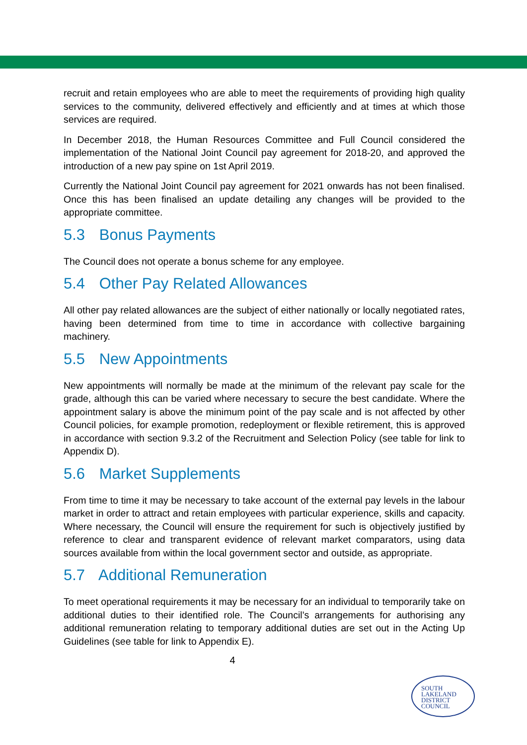recruit and retain employees who are able to meet the requirements of providing high quality services to the community, delivered effectively and efficiently and at times at which those services are required.
In December 2018, the Human Resources Committee and Full Council considered the implementation of the National Joint Council pay agreement for 2018-20, and approved the introduction of a new pay spine on 1st April 2019.
Currently the National Joint Council pay agreement for 2021 onwards has not been finalised. Once this has been finalised an update detailing any changes will be provided to the appropriate committee.
5.3 Bonus Payments
The Council does not operate a bonus scheme for any employee.
5.4 Other Pay Related Allowances
All other pay related allowances are the subject of either nationally or locally negotiated rates, having been determined from time to time in accordance with collective bargaining machinery.
5.5 New Appointments
New appointments will normally be made at the minimum of the relevant pay scale for the grade, although this can be varied where necessary to secure the best candidate. Where the appointment salary is above the minimum point of the pay scale and is not affected by other Council policies, for example promotion, redeployment or flexible retirement, this is approved in accordance with section 9.3.2 of the Recruitment and Selection Policy (see table for link to Appendix D).
5.6 Market Supplements
From time to time it may be necessary to take account of the external pay levels in the labour market in order to attract and retain employees with particular experience, skills and capacity. Where necessary, the Council will ensure the requirement for such is objectively justified by reference to clear and transparent evidence of relevant market comparators, using data sources available from within the local government sector and outside, as appropriate.
5.7 Additional Remuneration
To meet operational requirements it may be necessary for an individual to temporarily take on additional duties to their identified role. The Council’s arrangements for authorising any additional remuneration relating to temporary additional duties are set out in the Acting Up Guidelines (see table for link to Appendix E).
4
SOUTH
LAKELAND
DISTRICT
COUNCIL